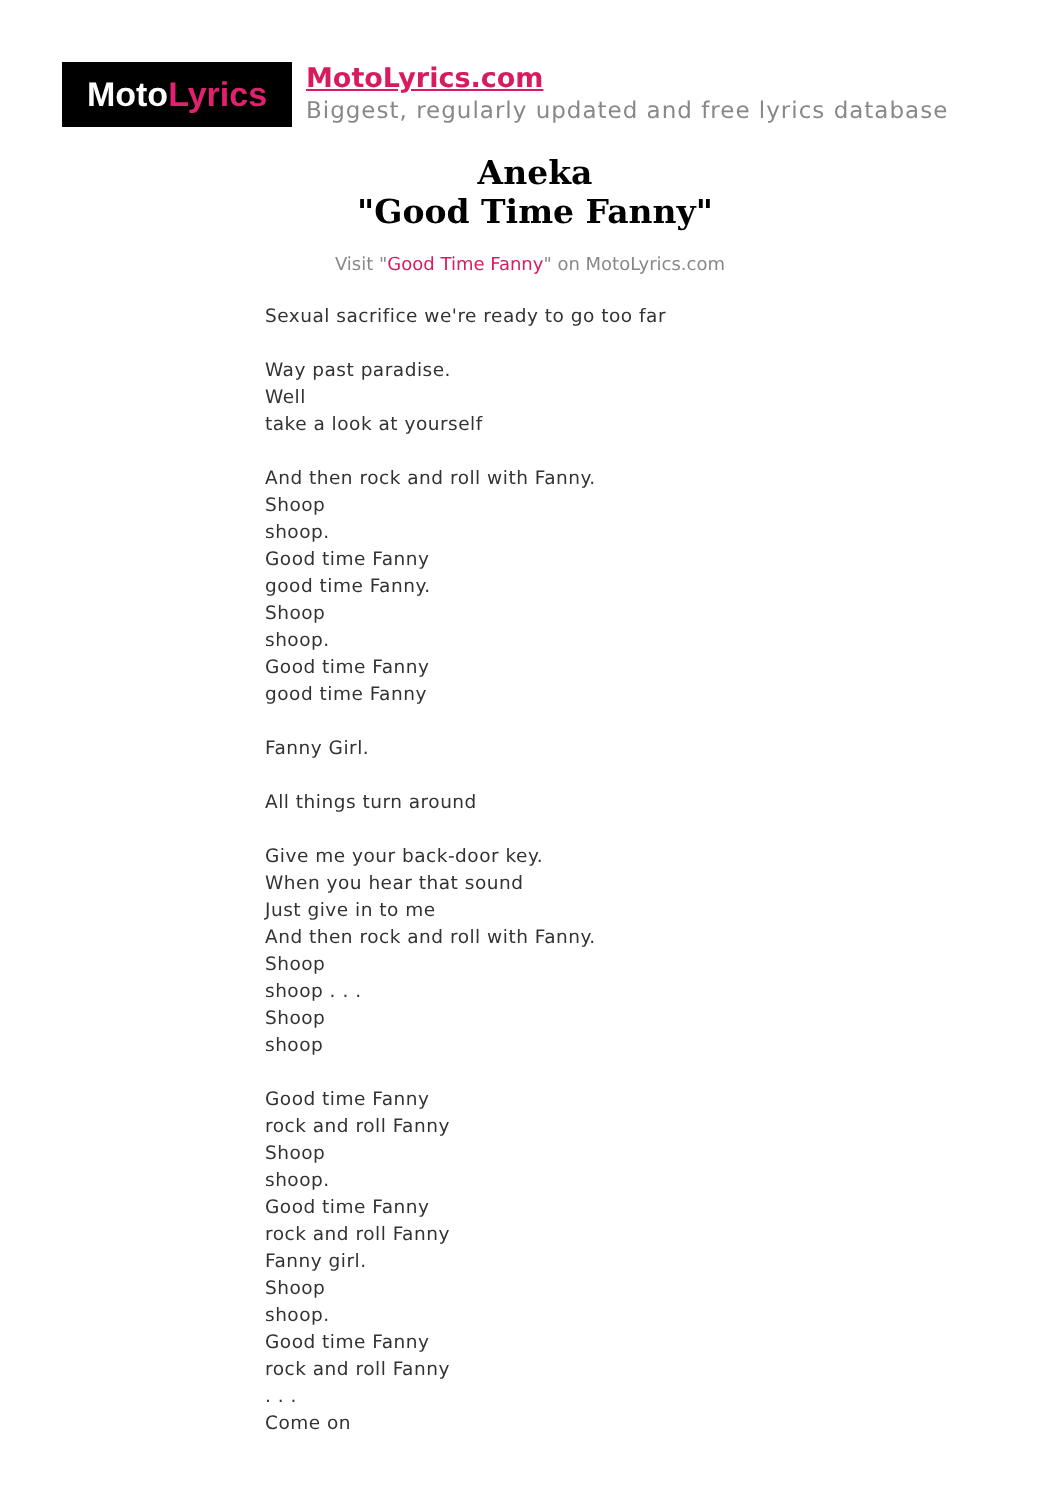Moto Lyrics
MotoLyrics.com
Biggest, regularly updated and free lyrics database
Aneka
"Good Time Fanny"
Visit "Good Time Fanny" on MotoLyrics.com
Sexual sacrifice we're ready to go too far
Way past paradise.
Well
take a look at yourself
And then rock and roll with Fanny.
Shoop
shoop.
Good time Fanny
good time Fanny.
Shoop
shoop.
Good time Fanny
good time Fanny
Fanny Girl.
All things turn around
Give me your back-door key.
When you hear that sound
Just give in to me
And then rock and roll with Fanny.
Shoop
shoop . . .
Shoop
shoop
Good time Fanny
rock and roll Fanny
Shoop
shoop.
Good time Fanny
rock and roll Fanny
Fanny girl.
Shoop
shoop.
Good time Fanny
rock and roll Fanny
. . .
Come on